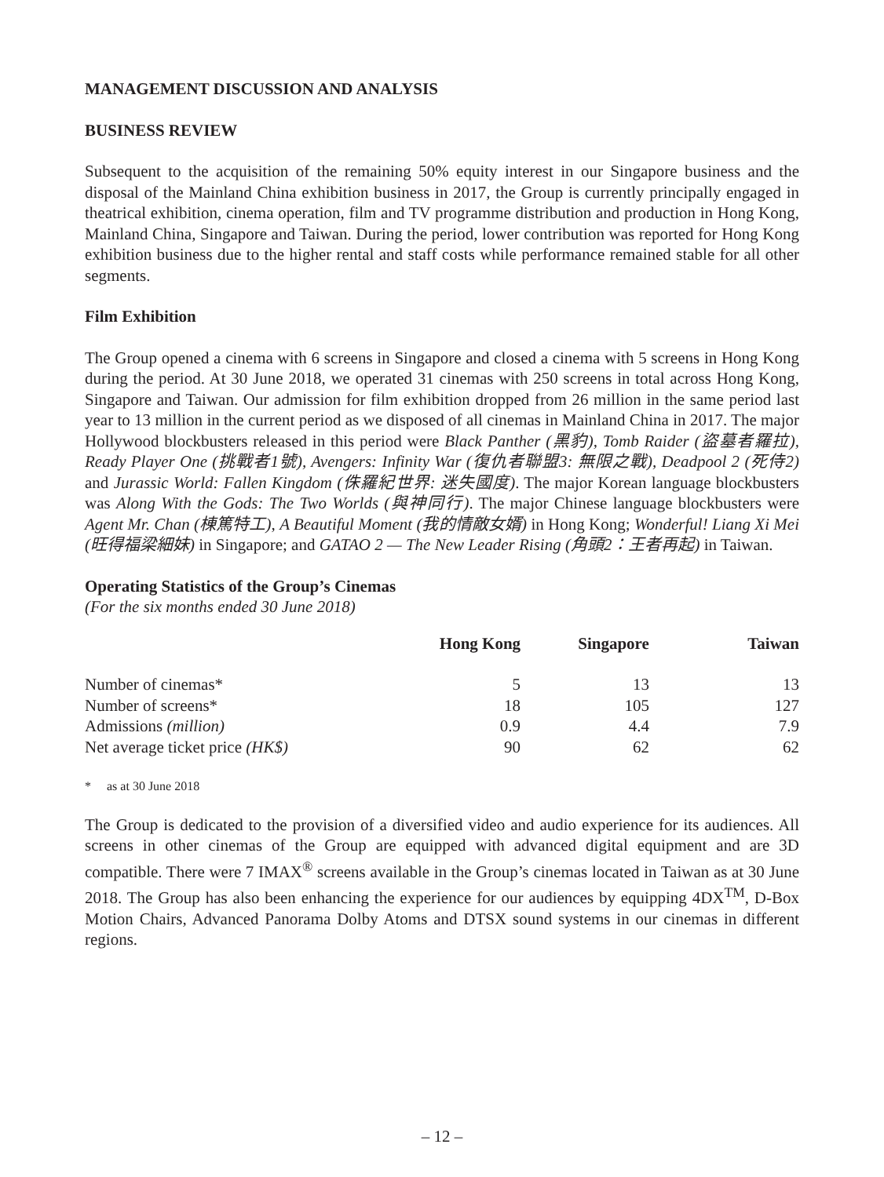MANAGEMENT DISCUSSION AND ANALYSIS
BUSINESS REVIEW
Subsequent to the acquisition of the remaining 50% equity interest in our Singapore business and the disposal of the Mainland China exhibition business in 2017, the Group is currently principally engaged in theatrical exhibition, cinema operation, film and TV programme distribution and production in Hong Kong, Mainland China, Singapore and Taiwan. During the period, lower contribution was reported for Hong Kong exhibition business due to the higher rental and staff costs while performance remained stable for all other segments.
Film Exhibition
The Group opened a cinema with 6 screens in Singapore and closed a cinema with 5 screens in Hong Kong during the period. At 30 June 2018, we operated 31 cinemas with 250 screens in total across Hong Kong, Singapore and Taiwan. Our admission for film exhibition dropped from 26 million in the same period last year to 13 million in the current period as we disposed of all cinemas in Mainland China in 2017. The major Hollywood blockbusters released in this period were Black Panther (黑豹), Tomb Raider (盜墓者羅拉), Ready Player One (挑戰者1號), Avengers: Infinity War (復仇者聯盟3: 無限之戰), Deadpool 2 (死侍2) and Jurassic World: Fallen Kingdom (侏羅紀世界: 迷失國度). The major Korean language blockbusters was Along With the Gods: The Two Worlds (與神同行). The major Chinese language blockbusters were Agent Mr. Chan (棟篤特工), A Beautiful Moment (我的情敵女婿) in Hong Kong; Wonderful! Liang Xi Mei (旺得福梁細妹) in Singapore; and GATAO 2 — The New Leader Rising (角頭2：王者再起) in Taiwan.
Operating Statistics of the Group’s Cinemas
(For the six months ended 30 June 2018)
| | Hong Kong | Singapore | Taiwan |
| --- | --- | --- | --- |
| Number of cinemas* | 5 | 13 | 13 |
| Number of screens* | 18 | 105 | 127 |
| Admissions (million) | 0.9 | 4.4 | 7.9 |
| Net average ticket price (HK$) | 90 | 62 | 62 |
* as at 30 June 2018
The Group is dedicated to the provision of a diversified video and audio experience for its audiences. All screens in other cinemas of the Group are equipped with advanced digital equipment and are 3D compatible. There were 7 IMAX<sup>®</sup> screens available in the Group’s cinemas located in Taiwan as at 30 June 2018. The Group has also been enhancing the experience for our audiences by equipping 4DX<sup>TM</sup>, D-Box Motion Chairs, Advanced Panorama Dolby Atoms and DTSX sound systems in our cinemas in different regions.
– 12 –